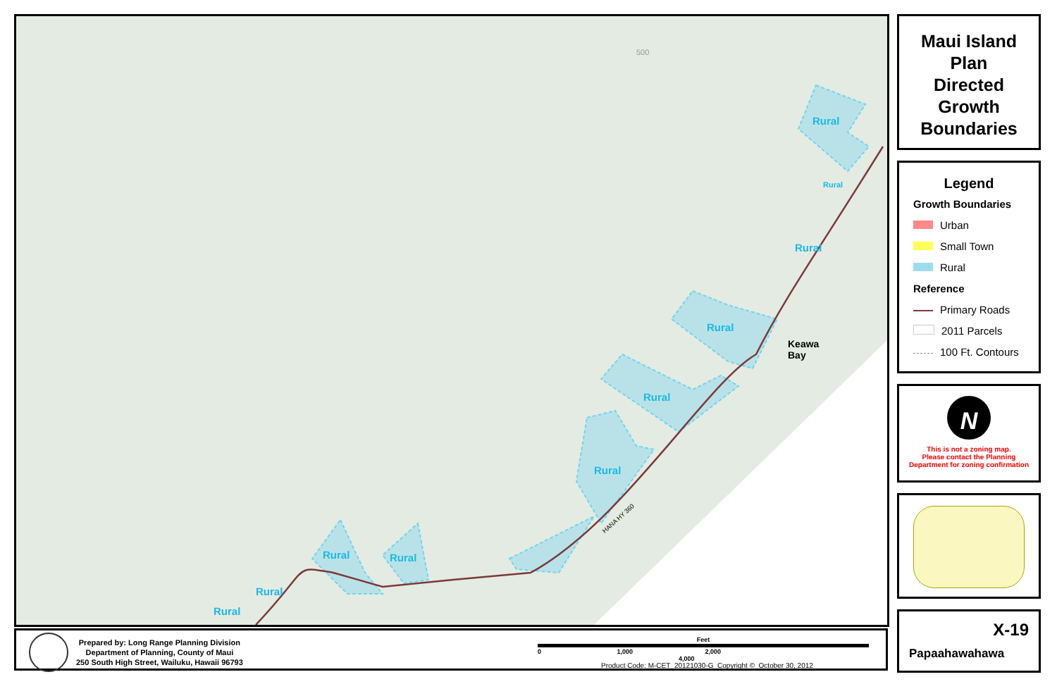Rural
Rural
Rural
Rural
Rural
Rural
Rural Rural
Rural
Rural
HANA HY 360
Keawa
Bay
500
Maui Island
Plan
Directed
Growth
Boundaries
Legend
Growth Boundaries
Urban
Small Town
Rural
Reference
Primary Roads
2011 Parcels
100 Ft. Contours
N
This is not a zoning map.
Please contact the Planning
Department for zoning confirmation
X-19
Papaahawahawa
Prepared by: Long Range Planning Division
Department of Planning, County of Maui
250 South High Street, Wailuku, Hawaii 96793
Feet
0 1,000 2,000 4,000
Product Code: M-CET_20121030-G Copyright © October 30, 2012